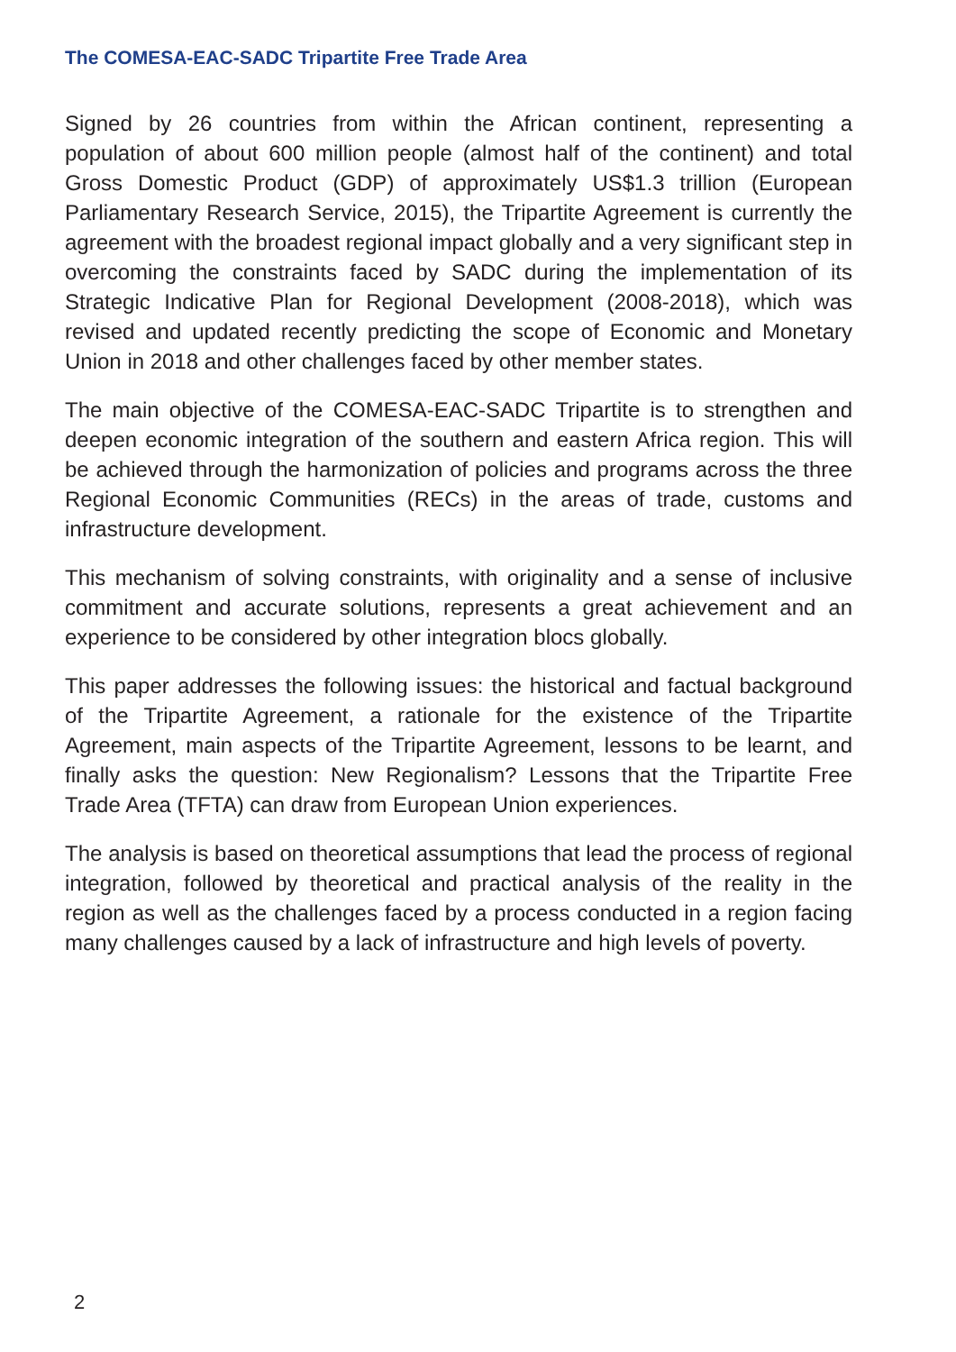The COMESA-EAC-SADC Tripartite Free Trade Area
Signed by 26 countries from within the African continent, representing a population of about 600 million people (almost half of the continent) and total Gross Domestic Product (GDP) of approximately US$1.3 trillion (European Parliamentary Research Service, 2015), the Tripartite Agreement is currently the agreement with the broadest regional impact globally and a very significant step in overcoming the constraints faced by SADC during the implementation of its Strategic Indicative Plan for Regional Development (2008-2018), which was revised and updated recently predicting the scope of Economic and Monetary Union in 2018 and other challenges faced by other member states.
The main objective of the COMESA-EAC-SADC Tripartite is to strengthen and deepen economic integration of the southern and eastern Africa region. This will be achieved through the harmonization of policies and programs across the three Regional Economic Communities (RECs) in the areas of trade, customs and infrastructure development.
This mechanism of solving constraints, with originality and a sense of inclusive commitment and accurate solutions, represents a great achievement and an experience to be considered by other integration blocs globally.
This paper addresses the following issues: the historical and factual background of the Tripartite Agreement, a rationale for the existence of the Tripartite Agreement, main aspects of the Tripartite Agreement, lessons to be learnt, and finally asks the question: New Regionalism? Lessons that the Tripartite Free Trade Area (TFTA) can draw from European Union experiences.
The analysis is based on theoretical assumptions that lead the process of regional integration, followed by theoretical and practical analysis of the reality in the region as well as the challenges faced by a process conducted in a region facing many challenges caused by a lack of infrastructure and high levels of poverty.
2